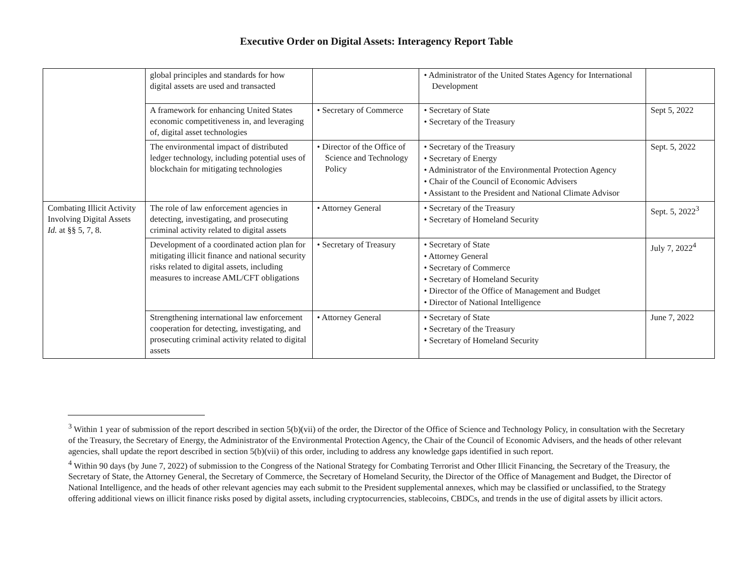Executive Order on Digital Assets: Interagency Report Table
| | global principles and standards for how digital assets are used and transacted | | • Administrator of the United States Agency for International Development | |
| | A framework for enhancing United States economic competitiveness in, and leveraging of, digital asset technologies | • Secretary of Commerce | • Secretary of State • Secretary of the Treasury | Sept 5, 2022 |
| | The environmental impact of distributed ledger technology, including potential uses of blockchain for mitigating technologies | • Director of the Office of Science and Technology Policy | • Secretary of the Treasury • Secretary of Energy • Administrator of the Environmental Protection Agency • Chair of the Council of Economic Advisers • Assistant to the President and National Climate Advisor | Sept. 5, 2022 |
| Combating Illicit Activity Involving Digital Assets Id. at §§ 5, 7, 8. | The role of law enforcement agencies in detecting, investigating, and prosecuting criminal activity related to digital assets | • Attorney General | • Secretary of the Treasury • Secretary of Homeland Security | Sept. 5, 2022<sup>3</sup> |
| | Development of a coordinated action plan for mitigating illicit finance and national security risks related to digital assets, including measures to increase AML/CFT obligations | • Secretary of Treasury | • Secretary of State • Attorney General • Secretary of Commerce • Secretary of Homeland Security • Director of the Office of Management and Budget • Director of National Intelligence | July 7, 2022<sup>4</sup> |
| | Strengthening international law enforcement cooperation for detecting, investigating, and prosecuting criminal activity related to digital assets | • Attorney General | • Secretary of State • Secretary of the Treasury • Secretary of Homeland Security | June 7, 2022 |
<sup>3</sup> Within 1 year of submission of the report described in section 5(b)(vii) of the order, the Director of the Office of Science and Technology Policy, in consultation with the Secretary of the Treasury, the Secretary of Energy, the Administrator of the Environmental Protection Agency, the Chair of the Council of Economic Advisers, and the heads of other relevant agencies, shall update the report described in section 5(b)(vii) of this order, including to address any knowledge gaps identified in such report.
<sup>4</sup> Within 90 days (by June 7, 2022) of submission to the Congress of the National Strategy for Combating Terrorist and Other Illicit Financing, the Secretary of the Treasury, the Secretary of State, the Attorney General, the Secretary of Commerce, the Secretary of Homeland Security, the Director of the Office of Management and Budget, the Director of National Intelligence, and the heads of other relevant agencies may each submit to the President supplemental annexes, which may be classified or unclassified, to the Strategy offering additional views on illicit finance risks posed by digital assets, including cryptocurrencies, stablecoins, CBDCs, and trends in the use of digital assets by illicit actors.